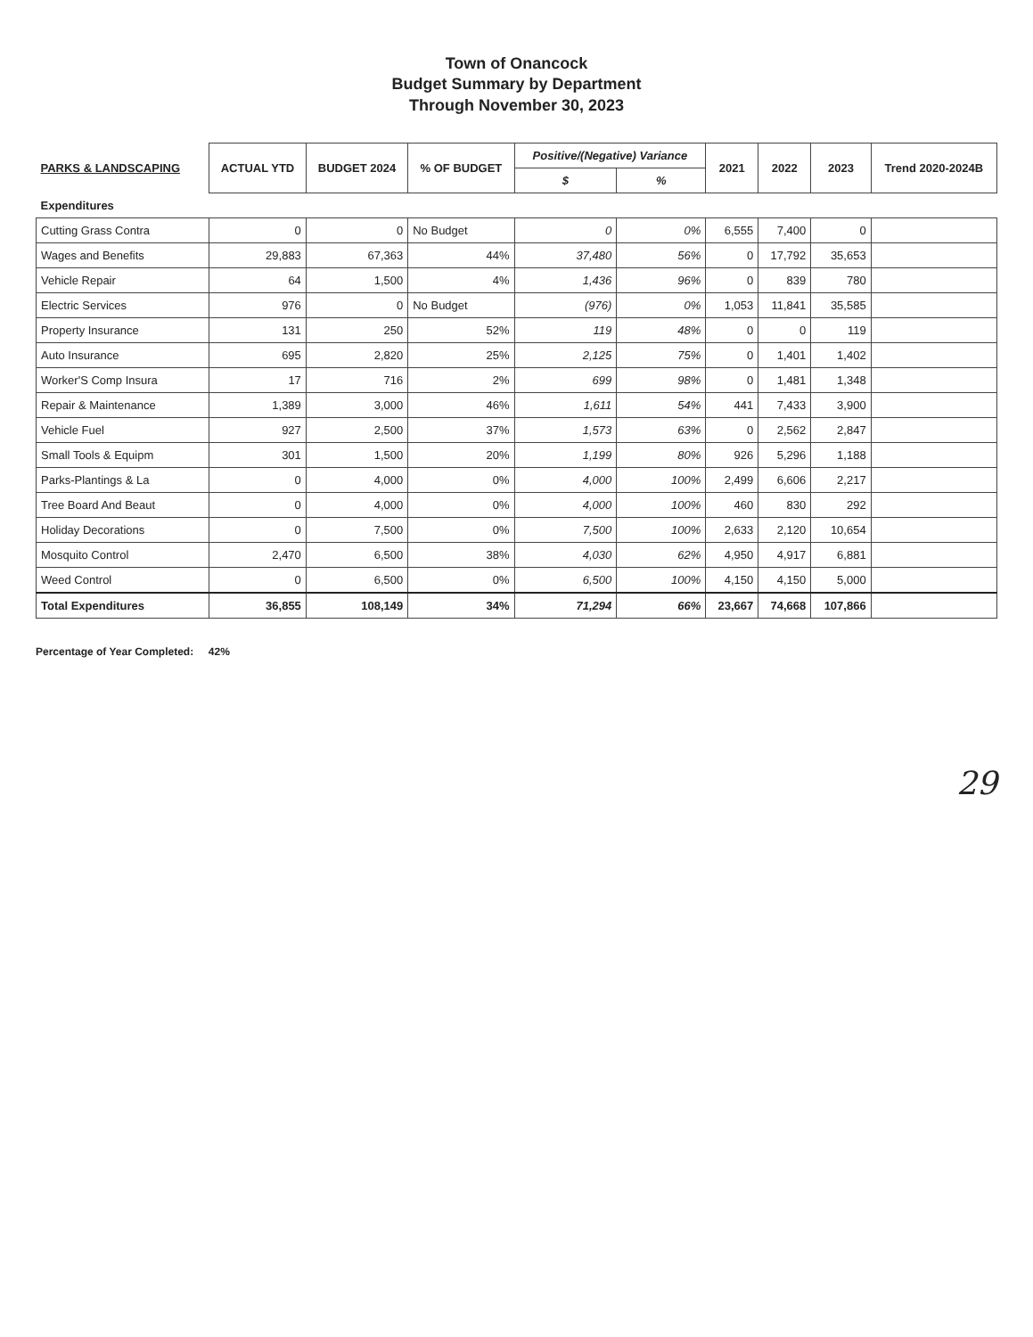Town of Onancock
Budget Summary by Department
Through November 30, 2023
| PARKS & LANDSCAPING | ACTUAL YTD | BUDGET 2024 | % OF BUDGET | Positive/(Negative) Variance | | 2021 | 2022 | 2023 | Trend 2020-2024B |
| --- | --- | --- | --- | --- | --- | --- | --- | --- | --- |
| | | | | $ | % | | | | |
| Expenditures | | | | | | | | | |
| Cutting Grass Contra | 0 | 0 | No Budget | 0 | 0% | 6,555 | 7,400 | 0 | |
| Wages and Benefits | 29,883 | 67,363 | 44% | 37,480 | 56% | 0 | 17,792 | 35,653 | |
| Vehicle Repair | 64 | 1,500 | 4% | 1,436 | 96% | 0 | 839 | 780 | |
| Electric Services | 976 | 0 | No Budget | (976) | 0% | 1,053 | 11,841 | 35,585 | |
| Property Insurance | 131 | 250 | 52% | 119 | 48% | 0 | 0 | 119 | |
| Auto Insurance | 695 | 2,820 | 25% | 2,125 | 75% | 0 | 1,401 | 1,402 | |
| Worker'S Comp Insura | 17 | 716 | 2% | 699 | 98% | 0 | 1,481 | 1,348 | |
| Repair & Maintenance | 1,389 | 3,000 | 46% | 1,611 | 54% | 441 | 7,433 | 3,900 | |
| Vehicle Fuel | 927 | 2,500 | 37% | 1,573 | 63% | 0 | 2,562 | 2,847 | |
| Small Tools & Equipm | 301 | 1,500 | 20% | 1,199 | 80% | 926 | 5,296 | 1,188 | |
| Parks-Plantings & La | 0 | 4,000 | 0% | 4,000 | 100% | 2,499 | 6,606 | 2,217 | |
| Tree Board And Beaut | 0 | 4,000 | 0% | 4,000 | 100% | 460 | 830 | 292 | |
| Holiday Decorations | 0 | 7,500 | 0% | 7,500 | 100% | 2,633 | 2,120 | 10,654 | |
| Mosquito Control | 2,470 | 6,500 | 38% | 4,030 | 62% | 4,950 | 4,917 | 6,881 | |
| Weed Control | 0 | 6,500 | 0% | 6,500 | 100% | 4,150 | 4,150 | 5,000 | |
| Total Expenditures | 36,855 | 108,149 | 34% | 71,294 | 66% | 23,667 | 74,668 | 107,866 | |
Percentage of Year Completed: 42%
29